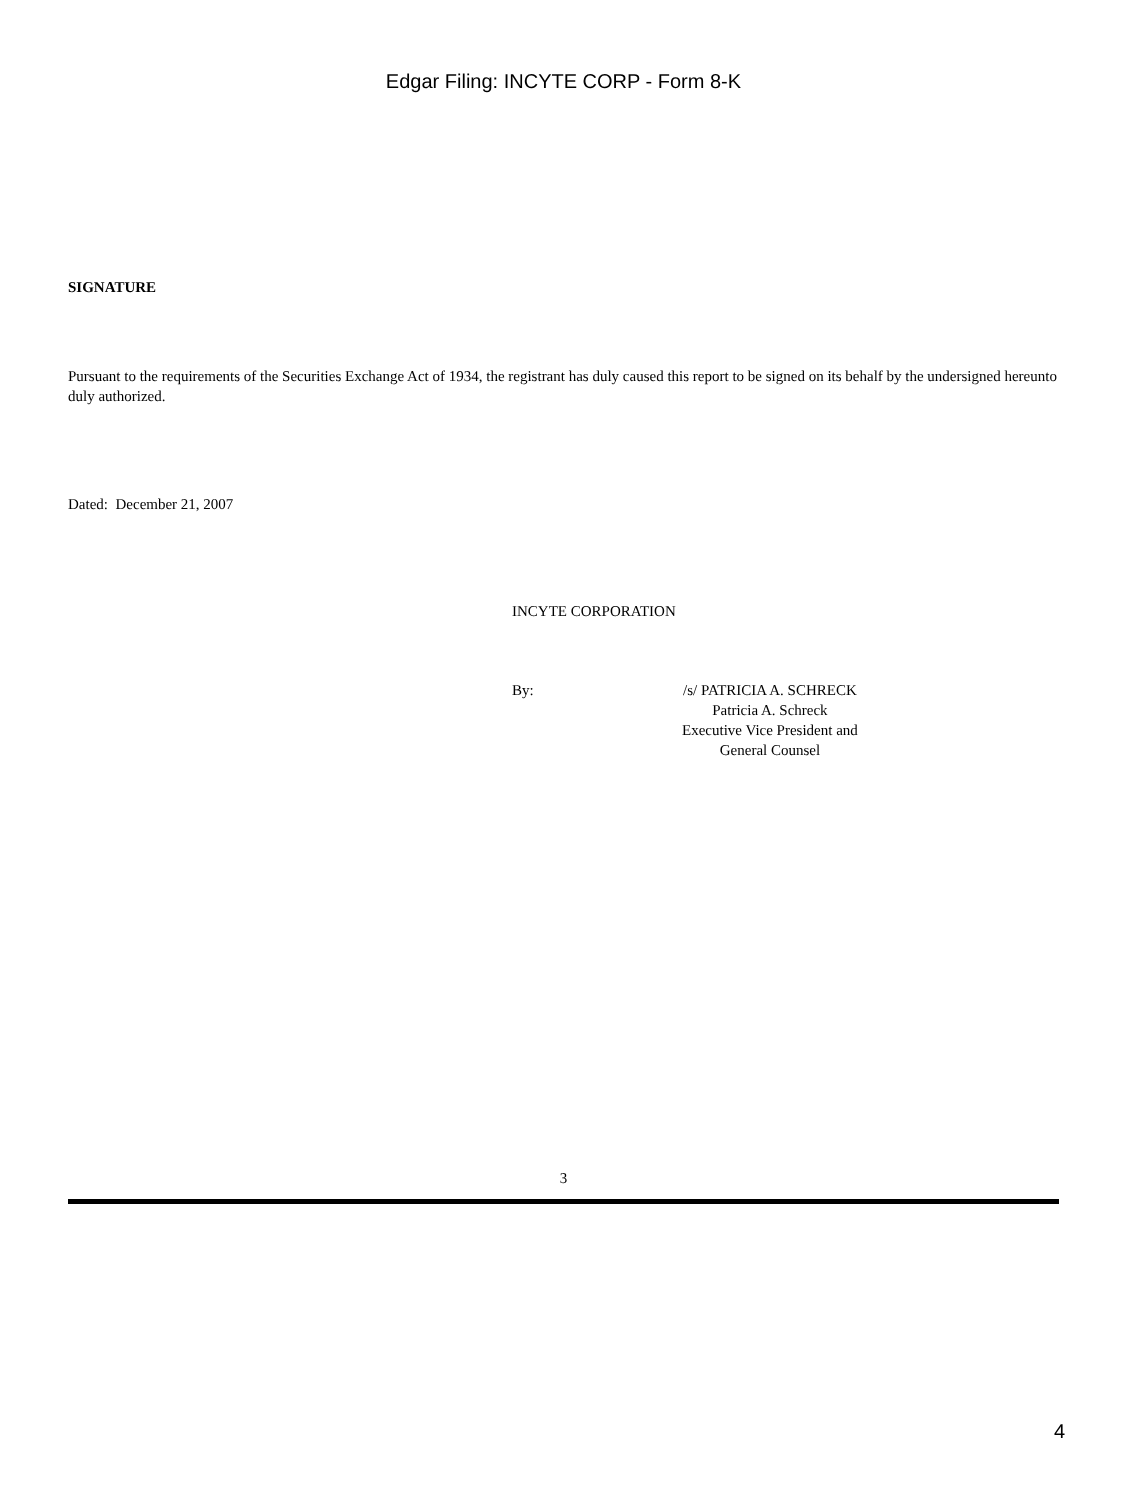Edgar Filing: INCYTE CORP - Form 8-K
SIGNATURE
Pursuant to the requirements of the Securities Exchange Act of 1934, the registrant has duly caused this report to be signed on its behalf by the undersigned hereunto duly authorized.
Dated: December 21, 2007
INCYTE CORPORATION
By: /s/ PATRICIA A. SCHRECK
Patricia A. Schreck
Executive Vice President and
General Counsel
3
4